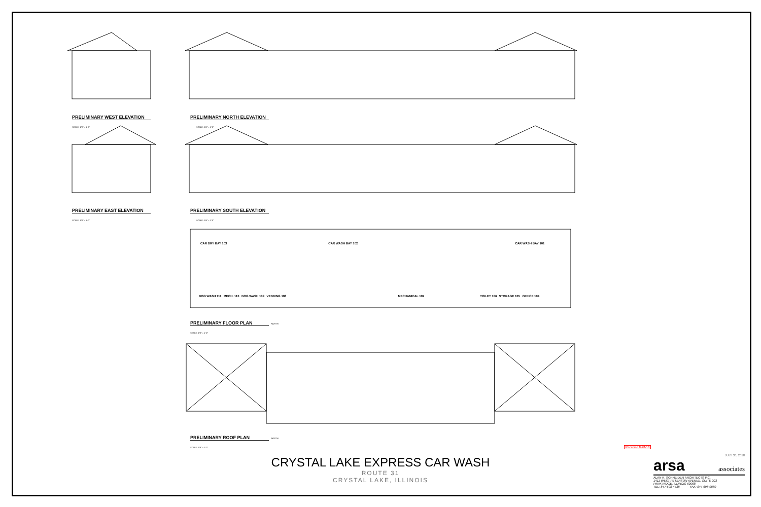PRELIMINARY WEST ELEVATION PRELIMINARY NORTH ELEVATION
SCALE: 1/8" = 1'-0" SCALE: 1/8" = 1'-0"
PRELIMINARY EAST ELEVATION PRELIMINARY SOUTH ELEVATION
SCALE: 1/8" = 1'-0" SCALE: 1/8" = 1'-0"
CAR DRY BAY 103 CAR WASH BAY 102 CAR WASH BAY 101
DOG WASH 111 MECH. 110 DOG WASH 109 VENDING 108 MECHANICAL 107 TOILET 106 STORAGE 105 OFFICE 104
PRELIMINARY FLOOR PLAN NORTH
SCALE: 1/8" = 1'-0"
PRELIMINARY ROOF PLAN NORTH
SCALE: 1/8" = 1'-0" Received 8-28-18
CRYSTAL LAKE EXPRESS CAR WASH
ROUTE 31
CRYSTAL LAKE, ILLINOIS
JULY 30, 2018
arsa associates
ALAN R. SCHNEIDER ARCHITECTS P.C.
1411 WEST PETERSON AVENUE, SUITE 203
PARK RIDGE, ILLINOIS 60068
TEL: 847-698-4438 FAX: 847-698-9889